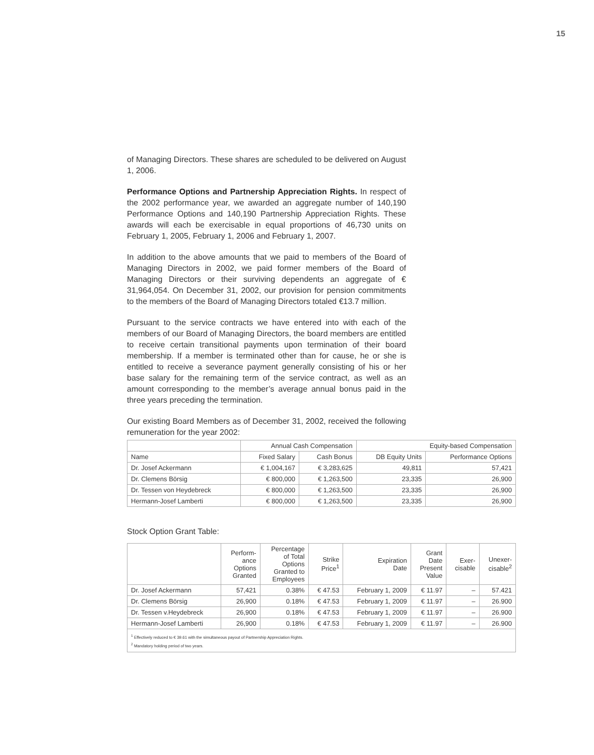15
of Managing Directors. These shares are scheduled to be delivered on August 1, 2006.
Performance Options and Partnership Appreciation Rights. In respect of the 2002 performance year, we awarded an aggregate number of 140,190 Performance Options and 140,190 Partnership Appreciation Rights. These awards will each be exercisable in equal proportions of 46,730 units on February 1, 2005, February 1, 2006 and February 1, 2007.
In addition to the above amounts that we paid to members of the Board of Managing Directors in 2002, we paid former members of the Board of Managing Directors or their surviving dependents an aggregate of € 31,964,054. On December 31, 2002, our provision for pension commitments to the members of the Board of Managing Directors totaled €13.7 million.
Pursuant to the service contracts we have entered into with each of the members of our Board of Managing Directors, the board members are entitled to receive certain transitional payments upon termination of their board membership. If a member is terminated other than for cause, he or she is entitled to receive a severance payment generally consisting of his or her base salary for the remaining term of the service contract, as well as an amount corresponding to the member’s average annual bonus paid in the three years preceding the termination.
Our existing Board Members as of December 31, 2002, received the following remuneration for the year 2002:
| | Annual Cash Compensation | | Equity-based Compensation | |
| --- | --- | --- | --- | --- |
| Name | Fixed Salary | Cash Bonus | DB Equity Units | Performance Options |
| Dr. Josef Ackermann | € 1,004,167 | € 3,283,625 | 49,811 | 57,421 |
| Dr. Clemens Börsig | € 800,000 | € 1,263,500 | 23,335 | 26,900 |
| Dr. Tessen von Heydebreck | € 800,000 | € 1,263,500 | 23,335 | 26,900 |
| Hermann-Josef Lamberti | € 800,000 | € 1,263,500 | 23,335 | 26,900 |
Stock Option Grant Table:
| | Perform- ance Options Granted | Percentage of Total Options Granted to Employees | Strike Price<sup>1</sup> | Expiration Date | Grant Date Present Value | Exer- cisable | Unexer- cisable<sup>2</sup> |
| --- | --- | --- | --- | --- | --- | --- | --- |
| Dr. Josef Ackermann | 57,421 | 0.38% | € 47.53 | February 1, 2009 | € 11.97 | – | 57.421 |
| Dr. Clemens Börsig | 26,900 | 0.18% | € 47.53 | February 1, 2009 | € 11.97 | – | 26.900 |
| Dr. Tessen v.Heydebreck | 26,900 | 0.18% | € 47.53 | February 1, 2009 | € 11.97 | – | 26.900 |
| Hermann-Josef Lamberti | 26,900 | 0.18% | € 47.53 | February 1, 2009 | € 11.97 | – | 26.900 |
| <sup>1</sup> Effectively reduced to € 39.61 with the simultaneous payout of Partnership Appreciation Rights. <sup>2</sup> Mandatory holding period of two years. | | | | | | | |